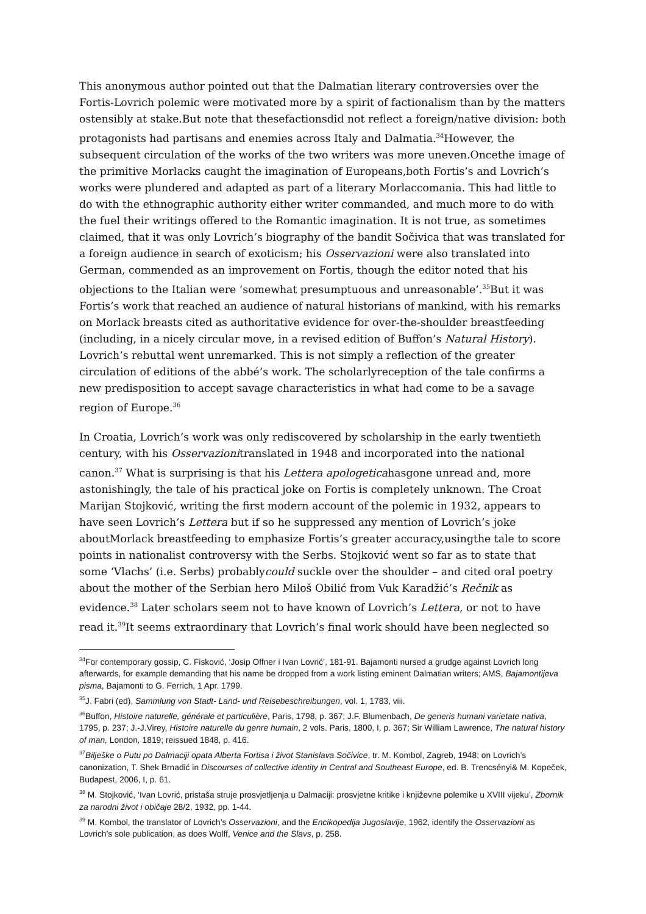This anonymous author pointed out that the Dalmatian literary controversies over the Fortis-Lovrich polemic were motivated more by a spirit of factionalism than by the matters ostensibly at stake.But note that thesefactionsdid not reflect a foreign/native division: both protagonists had partisans and enemies across Italy and Dalmatia.<sup>34</sup>However, the subsequent circulation of the works of the two writers was more uneven.Oncethe image of the primitive Morlacks caught the imagination of Europeans,both Fortis’s and Lovrich’s works were plundered and adapted as part of a literary Morlaccomania. This had little to do with the ethnographic authority either writer commanded, and much more to do with the fuel their writings offered to the Romantic imagination. It is not true, as sometimes claimed, that it was only Lovrich’s biography of the bandit Sočivica that was translated for a foreign audience in search of exoticism; his Osservazioni were also translated into German, commended as an improvement on Fortis, though the editor noted that his objections to the Italian were ‘somewhat presumptuous and unreasonable’.<sup>35</sup>But it was Fortis’s work that reached an audience of natural historians of mankind, with his remarks on Morlack breasts cited as authoritative evidence for over-the-shoulder breastfeeding (including, in a nicely circular move, in a revised edition of Buffon’s Natural History). Lovrich’s rebuttal went unremarked. This is not simply a reflection of the greater circulation of editions of the abbé’s work. The scholarlyreception of the tale confirms a new predisposition to accept savage characteristics in what had come to be a savage region of Europe.<sup>36</sup>
In Croatia, Lovrich’s work was only rediscovered by scholarship in the early twentieth century, with his Osservazionitranslated in 1948 and incorporated into the national canon.<sup>37</sup> What is surprising is that his Lettera apologeticahasgone unread and, more astonishingly, the tale of his practical joke on Fortis is completely unknown. The Croat Marijan Stojković, writing the first modern account of the polemic in 1932, appears to have seen Lovrich’s Lettera but if so he suppressed any mention of Lovrich’s joke aboutMorlack breastfeeding to emphasize Fortis’s greater accuracy,usingthe tale to score points in nationalist controversy with the Serbs. Stojković went so far as to state that some ‘Vlachs’ (i.e. Serbs) probablycould suckle over the shoulder – and cited oral poetry about the mother of the Serbian hero Miloš Obilić from Vuk Karadžić’s Rečnik as evidence.<sup>38</sup> Later scholars seem not to have known of Lovrich’s Lettera, or not to have read it.<sup>39</sup>It seems extraordinary that Lovrich’s final work should have been neglected so
<sup>34</sup> For contemporary gossip, C. Fisković, ‘Josip Offner i Ivan Lovrić’, 181-91. Bajamonti nursed a grudge against Lovrich long afterwards, for example demanding that his name be dropped from a work listing eminent Dalmatian writers; AMS, Bajamontijeva pisma, Bajamonti to G. Ferrich, 1 Apr. 1799.
<sup>35</sup> J. Fabri (ed), Sammlung von Stadt- Land- und Reisebeschreibungen, vol. 1, 1783, viii.
<sup>36</sup> Buffon, Histoire naturelle, générale et particulière, Paris, 1798, p. 367; J.F. Blumenbach, De generis humani varietate nativa, 1795, p. 237; J.-J.Virey, Histoire naturelle du genre humain, 2 vols. Paris, 1800, I, p. 367; Sir William Lawrence, The natural history of man, London, 1819; reissued 1848, p. 416.
<sup>37</sup> Bilješke o Putu po Dalmaciji opata Alberta Fortisa i život Stanislava Sočivice, tr. M. Kombol, Zagreb, 1948; on Lovrich’s canonization, T. Shek Brnadić in Discourses of collective identity in Central and Southeast Europe, ed. B. Trencsényi& M. Kopeček, Budapest, 2006, I, p. 61.
<sup>38</sup> M. Stojković, ‘Ivan Lovrić, pristaša struje prosvjetljenja u Dalmaciji: prosvjetne kritike i književne polemike u XVIII vijeku’, Zbornik za narodni život i običaje 28/2, 1932, pp. 1-44.
<sup>39</sup> M. Kombol, the translator of Lovrich’s Osservazioni, and the Encikopedija Jugoslavije, 1962, identify the Osservazioni as Lovrich’s sole publication, as does Wolff, Venice and the Slavs, p. 258.